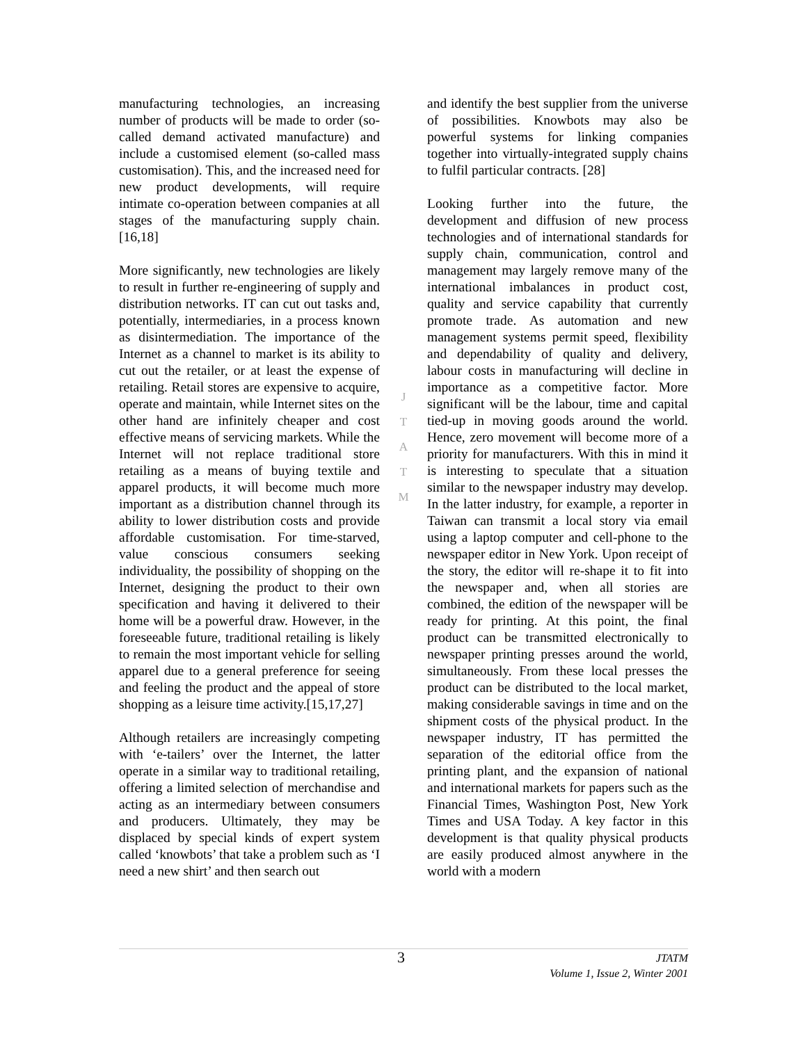manufacturing technologies, an increasing number of products will be made to order (so-called demand activated manufacture) and include a customised element (so-called mass customisation). This, and the increased need for new product developments, will require intimate co-operation between companies at all stages of the manufacturing supply chain.[16,18]
More significantly, new technologies are likely to result in further re-engineering of supply and distribution networks. IT can cut out tasks and, potentially, intermediaries, in a process known as disintermediation. The importance of the Internet as a channel to market is its ability to cut out the retailer, or at least the expense of retailing. Retail stores are expensive to acquire, operate and maintain, while Internet sites on the other hand are infinitely cheaper and cost effective means of servicing markets. While the Internet will not replace traditional store retailing as a means of buying textile and apparel products, it will become much more important as a distribution channel through its ability to lower distribution costs and provide affordable customisation. For time-starved, value conscious consumers seeking individuality, the possibility of shopping on the Internet, designing the product to their own specification and having it delivered to their home will be a powerful draw. However, in the foreseeable future, traditional retailing is likely to remain the most important vehicle for selling apparel due to a general preference for seeing and feeling the product and the appeal of store shopping as a leisure time activity.[15,17,27]
Although retailers are increasingly competing with ‘e-tailers’ over the Internet, the latter operate in a similar way to traditional retailing, offering a limited selection of merchandise and acting as an intermediary between consumers and producers. Ultimately, they may be displaced by special kinds of expert system called ‘knowbots’ that take a problem such as ‘I need a new shirt’ and then search out
J
T
A
T
M
and identify the best supplier from the universe of possibilities. Knowbots may also be powerful systems for linking companies together into virtually-integrated supply chains to fulfil particular contracts. [28]
Looking further into the future, the development and diffusion of new process technologies and of international standards for supply chain, communication, control and management may largely remove many of the international imbalances in product cost, quality and service capability that currently promote trade. As automation and new management systems permit speed, flexibility and dependability of quality and delivery, labour costs in manufacturing will decline in importance as a competitive factor. More significant will be the labour, time and capital tied-up in moving goods around the world. Hence, zero movement will become more of a priority for manufacturers. With this in mind it is interesting to speculate that a situation similar to the newspaper industry may develop. In the latter industry, for example, a reporter in Taiwan can transmit a local story via email using a laptop computer and cell-phone to the newspaper editor in New York. Upon receipt of the story, the editor will re-shape it to fit into the newspaper and, when all stories are combined, the edition of the newspaper will be ready for printing. At this point, the final product can be transmitted electronically to newspaper printing presses around the world, simultaneously. From these local presses the product can be distributed to the local market, making considerable savings in time and on the shipment costs of the physical product. In the newspaper industry, IT has permitted the separation of the editorial office from the printing plant, and the expansion of national and international markets for papers such as the Financial Times, Washington Post, New York Times and USA Today. A key factor in this development is that quality physical products are easily produced almost anywhere in the world with a modern
3 JTATM
Volume 1, Issue 2, Winter 2001